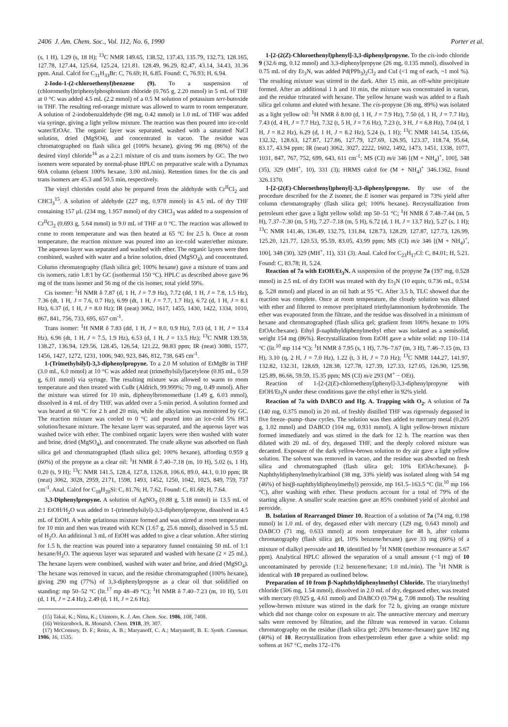2406 J. Am. Chem. Soc., Vol. 112, No. 6, 1990 Porter et al.
(s, 1 H), 1.29 (s, 18 H); <sup>13</sup>C NMR 149.65, 138.52, 137.43, 135.79, 132.73, 128.165, 127.78, 127.44, 125.64, 125.24, 121.81. 128.49, 96.29, 82.47, 43.14, 34.43, 31.36 ppm. Anal. Calcd for C<sub>31</sub>H<sub>33</sub>Br: C, 76.69; H, 6.85. Found: C, 76.93; H, 6.94.
2-Iodo-1-(2-chloroethenyl)benzene (9). To a suspension of (chloromethyl)triphenylphosphonium chloride (0.765 g, 2.20 mmol) in 5 mL of THF at 0 °C was added 4.5 mL (2.2 mmol) of a 0.5 M solution of potassium tert-butoxide in THF. The resulting red-orange mixture was allowed to warm to room temperature. A solution of 2-iodobenzaldehyde (98 mg, 0.42 mmol) in 1.0 mL of THF was added via syringe, giving a light yellow mixture. The reaction was then poured into ice-cold water/EtOAc. The organic layer was separated, washed with a saturated NaCl solution, dried (MgSO4), and concentrated in vacuo. The residue was chromatographed on flash silica gel (100% hexane), giving 96 mg (86%) of the desired vinyl chloride<sup>16</sup> as a 2.2:1 mixture of cis and trans isomers by GC. The two isomers were separated by normal-phase HPLC on preparative scale with a Dynamax 60A column (eluent 100% hexane, 3.00 mL/min). Retention times for the cis and trans isomers are 45.3 and 50.5 min, respectively.
The vinyl chlorides could also be prepared from the aldehyde with Cr<sup>II</sup>Cl<sub>2</sub> and CHCl<sub>3</sub><sup>15</sup>. A solution of aldehyde (227 mg, 0.978 mmol) in 4.5 mL of dry THF containing 157 μL (234 mg, 1.957 mmol) of dry CHCl<sub>3</sub> was added to a suspension of Cr<sup>II</sup>Cl<sub>2</sub> (0.693 g, 5.64 mmol) in 9.0 mL of THF at 0 °C. The reaction was allowed to come to room temperature and was then heated at 65 °C for 2.5 h. Once at room temperature, the reaction mixture was poured into an ice-cold water/ether mixture. The aqueous layer was separated and washed with ether. The organic layers were then combined, washed with water and a brine solution, dried (MgSO<sub>4</sub>), and concentrated. Column chromatography (flash silica gel; 100% hexane) gave a mixture of trans and cis isomers, ratio 1.8:1 by GC (isothermal 150 °C). HPLC as described above gave 96 mg of the trans isomer and 56 mg of the cis isomer, total yield 59%.
Cis isomer: <sup>1</sup>H NMR δ 7.87 (d, 1 H, J = 7.9 Hz), 7.72 (dd, 1 H, J = 7.8, 1.5 Hz), 7.36 (dt, 1 H, J = 7.6, 0.7 Hz), 6.99 (dt, 1 H, J = 7.7, 1.7 Hz), 6.72 (d, 1 H, J = 8.1 Hz), 6.37 (d, 1 H, J = 8.0 Hz); IR (neat) 3062, 1617, 1455, 1430, 1422, 1334, 1010, 867, 841, 756, 733, 695, 657 cm<sup>-1</sup>.
Trans isomer: <sup>1</sup>H NMR δ 7.83 (dd, 1 H, J = 8.0, 0.9 Hz), 7.03 (d, 1 H, J = 13.4 Hz), 6.96 (dt, 1 H, J = 7.5, 1.9 Hz), 6.53 (d, 1 H, J = 13.5 Hz); <sup>13</sup>C NMR 139.59, 138.27, 136.94, 129.56, 128.45, 126.54, 121.22, 98.83 ppm; IR (neat) 3080, 1577, 1456, 1427, 1272, 1231, 1006, 940, 923, 846, 812, 738, 645 cm<sup>-1</sup>.
1-(Trimethylsilyl)-3,3-diphenylpropyne. To a 2.0 M solution of EtMgBr in THF (3.0 mL, 6.0 mmol) at 10 °C was added neat (trimethylsilyl)acetylene (0.85 mL, 0.59 g, 6.01 mmol) via syringe. The resulting mixture was allowed to warm to room temperature and then treated with CuBr (Aldrich, 99.999%; 70 mg, 0.49 mmol). After the mixture was stirred for 10 min, diphenylbromomethane (1.49 g, 6.03 mmol), dissolved in 4 mL of dry THF, was added over a 5-min period. A solution formed and was heated at 60 °C for 2 h and 20 min, while the alkylation was monitored by GC. The reaction mixture was cooled to 0 °C and poured into an ice-cold 5% HCl solution/hexane mixture. The hexane layer was separated, and the aqueous layer was washed twice with ether. The combined organic layers were then washed with water and brine, dried (MgSO<sub>4</sub>), and concentrated. The crude alkyne was adsorbed on flash silica gel and chromatographed (flash silica gel; 100% hexane), affording 0.959 g (60%) of the propyne as a clear oil: <sup>1</sup>H NMR δ 7.40–7.18 (m, 10 H), 5.02 (s, 1 H), 0.20 (s, 9 H); <sup>13</sup>C NMR 141.5, 128.4, 127.8, 1326.8, 106.6, 89.0, 44.1, 0.10 ppm; IR (neat) 3062, 3028, 2959, 2171, 1598, 1493, 1452, 1250, 1042, 1025, 849, 759, 737 cm<sup>-1</sup>. Anal. Calcd for C<sub>18</sub>H<sub>20</sub>Si: C, 81.76; H, 7.62. Found: C, 81.68; H, 7.64.
3,3-Diphenylpropyne. A solution of AgNO<sub>3</sub> (0.88 g, 5.18 mmol) in 13.5 mL of 2:1 EtOH/H<sub>2</sub>O was added to 1-(trimethylsilyl)-3,3-diphenylpropyne, dissolved in 4.5 mL of EtOH. A white gelatinous mixture formed and was stirred at room temperature for 10 min and then was treated with KCN (1.67 g, 25.6 mmol), dissolved in 5.5 mL of H<sub>2</sub>O. An additional 3 mL of EtOH was added to give a clear solution. After stirring for 1.5 h, the reaction was poured into a separatory funnel containing 50 mL of 1:1 hexane/H<sub>2</sub>O. The aqueous layer was separated and washed with hexane (2 × 25 mL). The hexane layers were combined, washed with water and brine, and dried (MgSO<sub>4</sub>). The hexane was removed in vacuo, and the residue chromatographed (100% hexane), giving 290 mg (77%) of 3,3-diphenylpropyne as a clear oil that solidified on standing: mp 50–52 °C (lit.<sup>17</sup> mp 48–49 °C); <sup>1</sup>H NMR δ 7.40–7.23 (m, 10 H), 5.01 (d, 1 H, J = 2.4 Hz), 2.49 (d, 1 H, J = 2.6 Hz).
(15) Takai, K.; Nitta, K.; Utimoto, K. J. Am. Chem. Soc. 1986, 108, 7408.
(16) Weitzenbock, R. Monatsh. Chem. 1918, 39, 307.
(17) McComsey, D. F.; Reitz, A. B.; Maryanoff, C. A.; Maryanoff, B. E. Synth. Commun. 1986, 16, 1535.
1-[2-(2(Z)-Chloroethenyl)phenyl]-3,3-diphenylpropyne. To the cis-iodo chloride 9 (32.6 mg, 0.12 mmol) and 3,3-diphenylpropyne (26 mg, 0.135 mmol), dissolved in 0.75 mL of dry Et<sub>3</sub>N, was added Pd(PPh<sub>3</sub>)<sub>2</sub>Cl<sub>2</sub> and CuI (<1 mg of each, ~1 mol %). The resulting mixture was stirred in the dark. After 15 min, an off-white precipitate formed. After an additional 1 h and 10 min, the mixture was concentrated in vacuo, and the residue triturated with hexane. The yellow hexane wash was added to a flash silica gel column and eluted with hexane. The cis-propyne (36 mg, 89%) was isolated as a light yellow oil: <sup>1</sup>H NMR δ 8.00 (d, 1 H, J = 7.9 Hz), 7.50 (d, 1 H, J = 7.7 Hz), 7.43 (d, 4 H, J = 7.7 Hz), 7.32 (t, 5 H, J = 7.6 Hz), 7.23 (t, 3 H, J = 6.8 Hz), 7.04 (d, 1 H, J = 8.2 Hz), 6.29 (d, 1 H, J = 8.2 Hz), 5.24 (s, 1 H); <sup>13</sup>C NMR 141.54, 135.66, 132.32, 128.63, 127.87, 127.86, 127.79, 127.69, 126.95, 123.37, 118.74, 95.64, 83.17, 43.94 ppm; IR (neat) 3062, 3027, 2222, 1602, 1492, 1473, 1451, 1338, 1077, 1031, 847, 767, 752, 699, 643, 611 cm<sup>-1</sup>; MS (CI) m/e 346 [(M + NH<sub>4</sub>)<sup>+</sup>, 100], 348 (35), 329 (MH<sup>+</sup>, 10), 331 (3); HRMS calcd for (M + NH<sub>4</sub>)<sup>+</sup> 346.1362, found 326.1370.
1-[2-(2(E)-Chloroethenyl)phenyl]-3,3-diphenylpropyne. By use of the procedure described for the Z isomer, the E isomer was prepared in 73% yield after column chromatography (flash silica gel; 100% hexane). Recrystallization from petroleum ether gave a light yellow solid: mp 50–51 °C; <sup>1</sup>H NMR δ 7.48–7.44 (m, 5 H), 7.37–7.30 (m, 5 H), 7.27–7.18 (m, 5 H), 6.72 (d, 1 H, J = 13.7 Hz), 5.27 (s, 1 H); <sup>13</sup>C NMR 141.46, 136.49, 132.75, 131.84, 128.73, 128.29, 127.87, 127.73, 126.99, 125.20, 121.77, 120.53, 95.59, 83.05, 43.99 ppm; MS (CI) m/e 346 [(M + NH<sub>4</sub>)<sup>+</sup>, 100], 348 (30), 329 (MH<sup>+</sup>, 11), 331 (3). Anal. Calcd for C<sub>23</sub>H<sub>17</sub>Cl: C, 84.01; H, 5.21. Found: C, 83.78; H, 5.24.
Reaction of 7a with EtOH/Et<sub>3</sub>N. A suspension of the propyne 7a (197 mg, 0.528 mmol) in 2.5 mL of dry EtOH was treated with dry Et<sub>3</sub>N (10 equiv, 0.736 mL, 0.534 g, 5.28 mmol) and placed in an oil bath at 95 °C. After 3.5 h, TLC showed that the reaction was complete. Once at room temperature, the cloudy solution was diluted with ether and filtered to remove precipitated triethylammonium hydrobromide. The ether was evaporated from the filtrate, and the residue was dissolved in a minimum of hexane and chromatographed (flash silica gel; gradient from 100% hexane to 10% EtOAc/hexane). Ethyl β-naphthyldiphenylmethyl ether was isolated as a semisolid, weight 154 mg (86%). Recrystallization from EtOH gave a white solid: mp 110–114 °C (lit.<sup>10</sup> mp 114 °C); <sup>1</sup>H NMR δ 7.95 (s, 1 H), 7.76–7.67 (m, 3 H), 7.46–7.15 (m, 13 H), 3.10 (q, 2 H, J = 7.0 Hz), 1.22 (t, 3 H, J = 7.0 Hz); <sup>13</sup>C NMR 144.27, 141.97, 132.82, 132.31, 128.69, 128.38, 127.78, 127.39, 127.33, 127.05, 126.90, 125.98, 125.89, 86.66, 59.59, 15.35 ppm; MS (CI) m/e 293 (M<sup>+</sup> − OEt).
Reaction of 1-[2-(2(E)-chloroethenyl)phenyl]-3,3-diphenylpropyne with EtOH/Et<sub>3</sub>N under these conditions gave the ethyl ether in 92% yield.
Reaction of 7a with DABCO and Hg. A. Trapping with O<sub>2</sub>. A solution of 7a (140 mg, 0.375 mmol) in 20 mL of freshly distilled THF was rigorously degassed in five freeze–pump–thaw cycles. The solution was then added to mercury metal (0.205 g, 1.02 mmol) and DABCO (104 mg, 0.931 mmol). A light yellow-brown mixture formed immediately and was stirred in the dark for 12 h. The reaction was then diluted with 20 mL of dry, degassed THF, and the deeply colored mixture was decanted. Exposure of the dark yellow-brown solution to dry air gave a light yellow solution. The solvent was removed in vacuo, and the residue was absorbed on fresh silica and chromatographed (flash silica gel; 10% EtOAc/hexane). β-Naphthyldiphenylmethylcarbinol (38 mg, 33% yield) was isolated along with 54 mg (46%) of bis(β-naphthyldiphenylmethyl) peroxide, mp 161.5–163.5 °C (lit.<sup>10</sup> mp 166 °C), after washing with ether. These products account for a total of 79% of the starting alkyne. A smaller scale reaction gave an 85% combined yield of alcohol and peroxide.
B. Isolation of Rearranged Dimer 10. Reaction of a solution of 7a (74 mg, 0.198 mmol) in 1.0 mL of dry, degassed ether with mercury (129 mg, 0.643 mmol) and DABCO (71 mg, 0.633 mmol) at room temperature for 48 h, after column chromatography (flash silica gel, 10% benzene/hexane) gave 33 mg (60%) of a mixture of dialkyl peroxide and 10, identified by <sup>1</sup>H NMR (methine resonance at 5.67 ppm). Analytical HPLC allowed the separation of a small amount (<1 mg) of 10 uncontaminated by peroxide (1:2 benzene/hexane; 1.0 mL/min). The <sup>1</sup>H NMR is identical with 10 prepared as outlined below.
Preparation of 10 from β-Naphthyldiphenylmethyl Chloride. The triarylmethyl chloride (506 mg, 1.54 mmol), dissolved in 2.0 mL of dry, degassed ether, was treated with mercury (0.925 g, 4.61 mmol) and DABCO (0.794 g, 7.08 mmol). The resulting yellow-brown mixture was stirred in the dark for 72 h, giving an orange mixture which did not change color on exposure to air. The unreactive mercury and mercury salts were removed by filtration, and the filtrate was removed in vacuo. Column chromatography on the residue (flash silica gel; 20% benzene-/hexane) gave 182 mg (40%) of 10. Recrystallization from ether/petroleum ether gave a white solid: mp softens at 167 °C, melts 172–176